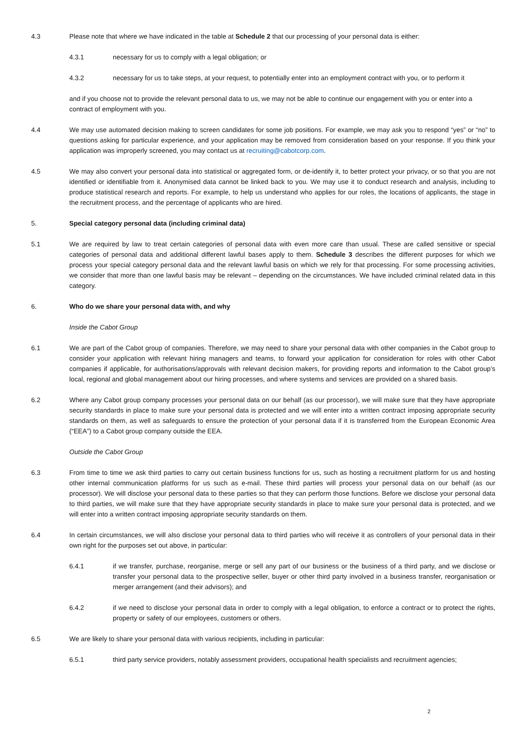4.3 Please note that where we have indicated in the table at Schedule 2 that our processing of your personal data is either:
4.3.1 necessary for us to comply with a legal obligation; or
4.3.2 necessary for us to take steps, at your request, to potentially enter into an employment contract with you, or to perform it
and if you choose not to provide the relevant personal data to us, we may not be able to continue our engagement with you or enter into a contract of employment with you.
4.4 We may use automated decision making to screen candidates for some job positions. For example, we may ask you to respond “yes” or “no” to questions asking for particular experience, and your application may be removed from consideration based on your response. If you think your application was improperly screened, you may contact us at recruiting@cabotcorp.com.
4.5 We may also convert your personal data into statistical or aggregated form, or de-identify it, to better protect your privacy, or so that you are not identified or identifiable from it. Anonymised data cannot be linked back to you. We may use it to conduct research and analysis, including to produce statistical research and reports. For example, to help us understand who applies for our roles, the locations of applicants, the stage in the recruitment process, and the percentage of applicants who are hired.
5. Special category personal data (including criminal data)
5.1 We are required by law to treat certain categories of personal data with even more care than usual. These are called sensitive or special categories of personal data and additional different lawful bases apply to them. Schedule 3 describes the different purposes for which we process your special category personal data and the relevant lawful basis on which we rely for that processing. For some processing activities, we consider that more than one lawful basis may be relevant – depending on the circumstances. We have included criminal related data in this category.
6. Who do we share your personal data with, and why
Inside the Cabot Group
6.1 We are part of the Cabot group of companies. Therefore, we may need to share your personal data with other companies in the Cabot group to consider your application with relevant hiring managers and teams, to forward your application for consideration for roles with other Cabot companies if applicable, for authorisations/approvals with relevant decision makers, for providing reports and information to the Cabot group’s local, regional and global management about our hiring processes, and where systems and services are provided on a shared basis.
6.2 Where any Cabot group company processes your personal data on our behalf (as our processor), we will make sure that they have appropriate security standards in place to make sure your personal data is protected and we will enter into a written contract imposing appropriate security standards on them, as well as safeguards to ensure the protection of your personal data if it is transferred from the European Economic Area (“EEA”) to a Cabot group company outside the EEA.
Outside the Cabot Group
6.3 From time to time we ask third parties to carry out certain business functions for us, such as hosting a recruitment platform for us and hosting other internal communication platforms for us such as e-mail. These third parties will process your personal data on our behalf (as our processor). We will disclose your personal data to these parties so that they can perform those functions. Before we disclose your personal data to third parties, we will make sure that they have appropriate security standards in place to make sure your personal data is protected, and we will enter into a written contract imposing appropriate security standards on them.
6.4 In certain circumstances, we will also disclose your personal data to third parties who will receive it as controllers of your personal data in their own right for the purposes set out above, in particular:
6.4.1 if we transfer, purchase, reorganise, merge or sell any part of our business or the business of a third party, and we disclose or transfer your personal data to the prospective seller, buyer or other third party involved in a business transfer, reorganisation or merger arrangement (and their advisors); and
6.4.2 if we need to disclose your personal data in order to comply with a legal obligation, to enforce a contract or to protect the rights, property or safety of our employees, customers or others.
6.5 We are likely to share your personal data with various recipients, including in particular:
6.5.1 third party service providers, notably assessment providers, occupational health specialists and recruitment agencies;
2